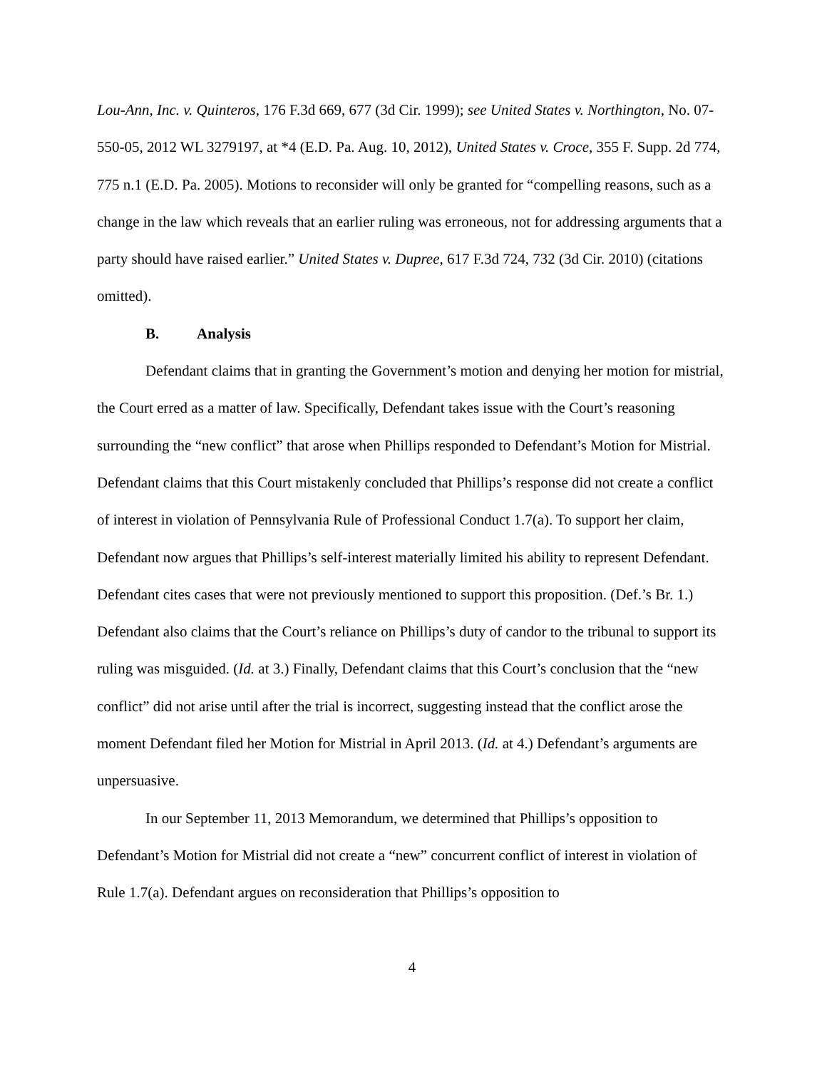Lou-Ann, Inc. v. Quinteros, 176 F.3d 669, 677 (3d Cir. 1999); see United States v. Northington, No. 07-550-05, 2012 WL 3279197, at *4 (E.D. Pa. Aug. 10, 2012), United States v. Croce, 355 F. Supp. 2d 774, 775 n.1 (E.D. Pa. 2005). Motions to reconsider will only be granted for “compelling reasons, such as a change in the law which reveals that an earlier ruling was erroneous, not for addressing arguments that a party should have raised earlier.” United States v. Dupree, 617 F.3d 724, 732 (3d Cir. 2010) (citations omitted).
B. Analysis
Defendant claims that in granting the Government’s motion and denying her motion for mistrial, the Court erred as a matter of law. Specifically, Defendant takes issue with the Court’s reasoning surrounding the “new conflict” that arose when Phillips responded to Defendant’s Motion for Mistrial. Defendant claims that this Court mistakenly concluded that Phillips’s response did not create a conflict of interest in violation of Pennsylvania Rule of Professional Conduct 1.7(a). To support her claim, Defendant now argues that Phillips’s self-interest materially limited his ability to represent Defendant. Defendant cites cases that were not previously mentioned to support this proposition. (Def.’s Br. 1.) Defendant also claims that the Court’s reliance on Phillips’s duty of candor to the tribunal to support its ruling was misguided. (Id. at 3.) Finally, Defendant claims that this Court’s conclusion that the “new conflict” did not arise until after the trial is incorrect, suggesting instead that the conflict arose the moment Defendant filed her Motion for Mistrial in April 2013. (Id. at 4.) Defendant’s arguments are unpersuasive.
In our September 11, 2013 Memorandum, we determined that Phillips’s opposition to Defendant’s Motion for Mistrial did not create a “new” concurrent conflict of interest in violation of Rule 1.7(a). Defendant argues on reconsideration that Phillips’s opposition to
4